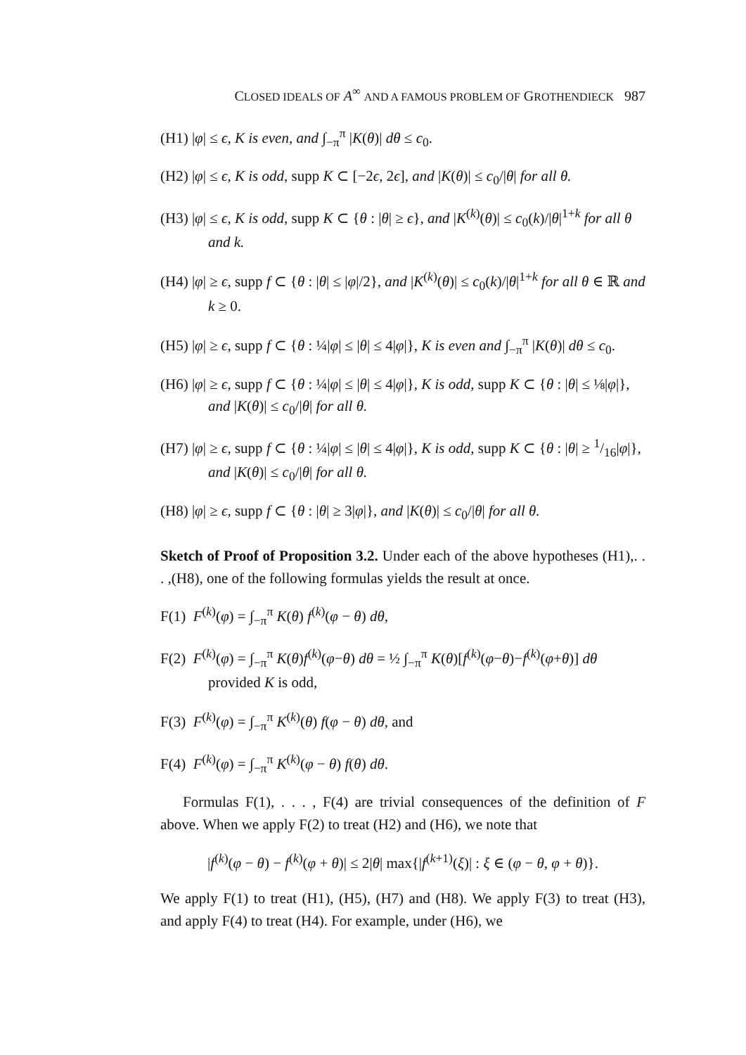CLOSED IDEALS OF A<sup>∞</sup> AND A FAMOUS PROBLEM OF GROTHENDIECK 987
(H1) |φ| ≤ ϵ, K is even, and ∫<sub>−π</sub><sup>π</sup> |K(θ)| dθ ≤ c<sub>0</sub>.
(H2) |φ| ≤ ϵ, K is odd, supp K ⊂ [−2ϵ, 2ϵ], and |K(θ)| ≤ c<sub>0</sub>/|θ| for all θ.
(H3) |φ| ≤ ϵ, K is odd, supp K ⊂ {θ : |θ| ≥ ϵ}, and |K<sup>(k)</sup>(θ)| ≤ c<sub>0</sub>(k)/|θ|<sup>1+k</sup> for all θ and k.
(H4) |φ| ≥ ϵ, supp f ⊂ {θ : |θ| ≤ |φ|/2}, and |K<sup>(k)</sup>(θ)| ≤ c<sub>0</sub>(k)/|θ|<sup>1+k</sup> for all θ ∈ ℝ and k ≥ 0.
(H5) |φ| ≥ ϵ, supp f ⊂ {θ : ¼|φ| ≤ |θ| ≤ 4|φ|}, K is even and ∫<sub>−π</sub><sup>π</sup> |K(θ)| dθ ≤ c<sub>0</sub>.
(H6) |φ| ≥ ϵ, supp f ⊂ {θ : ¼|φ| ≤ |θ| ≤ 4|φ|}, K is odd, supp K ⊂ {θ : |θ| ≤ ⅛|φ|}, and |K(θ)| ≤ c<sub>0</sub>/|θ| for all θ.
(H7) |φ| ≥ ϵ, supp f ⊂ {θ : ¼|φ| ≤ |θ| ≤ 4|φ|}, K is odd, supp K ⊂ {θ : |θ| ≥ 1/16|φ|}, and |K(θ)| ≤ c<sub>0</sub>/|θ| for all θ.
(H8) |φ| ≥ ϵ, supp f ⊂ {θ : |θ| ≥ 3|φ|}, and |K(θ)| ≤ c<sub>0</sub>/|θ| for all θ.
Sketch of Proof of Proposition 3.2. Under each of the above hypotheses (H1),. . . ,(H8), one of the following formulas yields the result at once.
F(1) F<sup>(k)</sup>(φ) = ∫<sub>−π</sub><sup>π</sup> K(θ) f<sup>(k)</sup>(φ − θ) dθ,
F(2) F<sup>(k)</sup>(φ) = ∫<sub>−π</sub><sup>π</sup> K(θ)f<sup>(k)</sup>(φ−θ) dθ = ½ ∫<sub>−π</sub><sup>π</sup> K(θ)[f<sup>(k)</sup>(φ−θ)−f<sup>(k)</sup>(φ+θ)] dθ provided K is odd,
F(3) F<sup>(k)</sup>(φ) = ∫<sub>−π</sub><sup>π</sup> K<sup>(k)</sup>(θ) f(φ − θ) dθ, and
F(4) F<sup>(k)</sup>(φ) = ∫<sub>−π</sub><sup>π</sup> K<sup>(k)</sup>(φ − θ) f(θ) dθ.
Formulas F(1), . . . , F(4) are trivial consequences of the definition of F above. When we apply F(2) to treat (H2) and (H6), we note that
|f<sup>(k)</sup>(φ − θ) − f<sup>(k)</sup>(φ + θ)| ≤ 2|θ| max{|f<sup>(k+1)</sup>(ξ)| : ξ ∈ (φ − θ, φ + θ)}.
We apply F(1) to treat (H1), (H5), (H7) and (H8). We apply F(3) to treat (H3), and apply F(4) to treat (H4). For example, under (H6), we